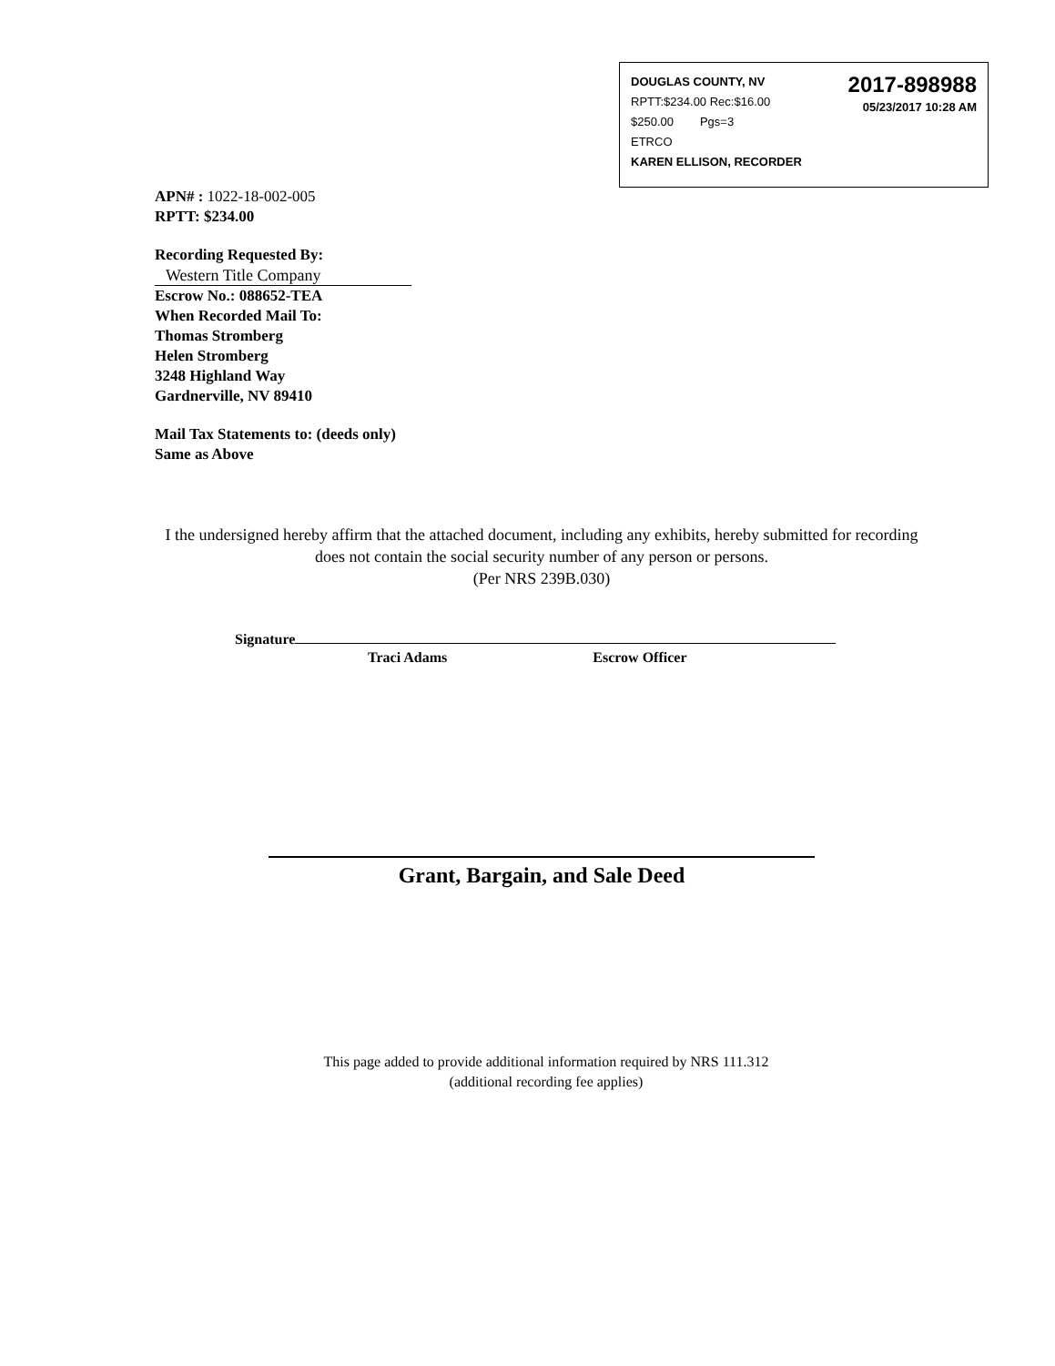2017-898988
05/23/2017 10:28 AM
DOUGLAS COUNTY, NV
RPTT:$234.00 Rec:$16.00
$250.00 Pgs=3
ETRCO
KAREN ELLISON, RECORDER
APN# : 1022-18-002-005
RPTT: $234.00
Recording Requested By:
Western Title Company
Escrow No.: 088652-TEA
When Recorded Mail To:
Thomas Stromberg
Helen Stromberg
3248 Highland Way
Gardnerville, NV 89410
Mail Tax Statements to: (deeds only)
Same as Above
I the undersigned hereby affirm that the attached document, including any exhibits, hereby submitted for recording does not contain the social security number of any person or persons.
(Per NRS 239B.030)
Signature
Traci Adams Escrow Officer
Grant, Bargain, and Sale Deed
This page added to provide additional information required by NRS 111.312
(additional recording fee applies)